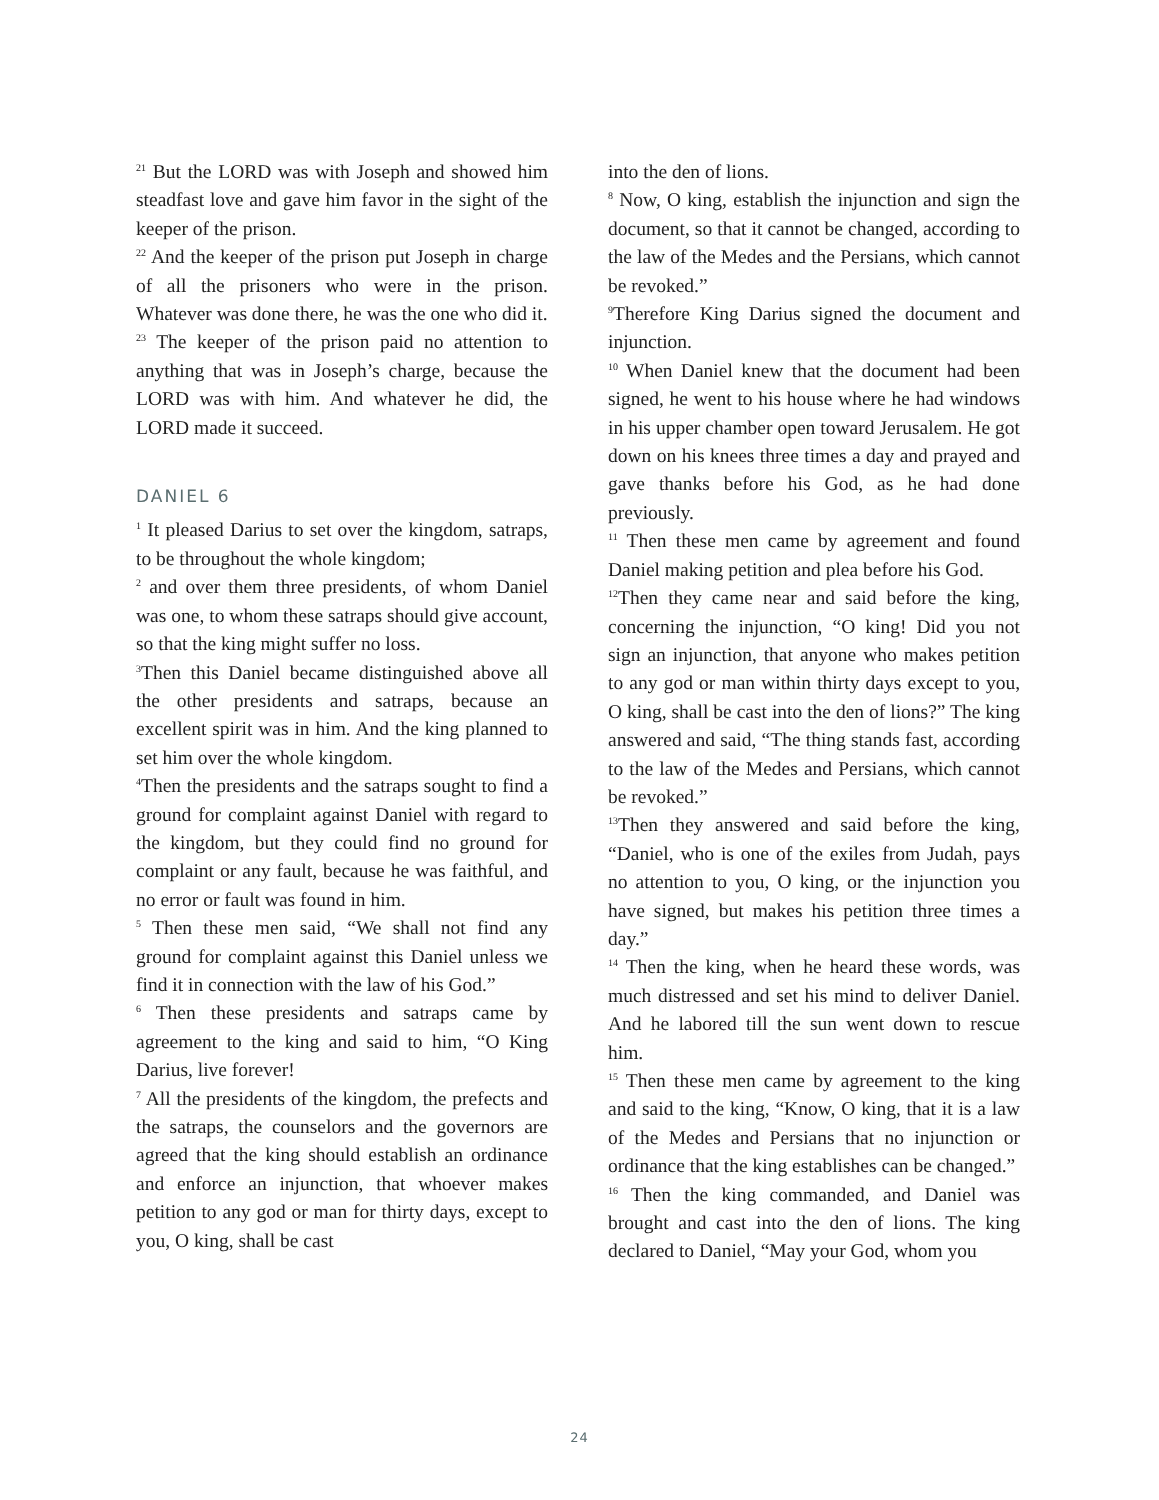<sup>21</sup> But the LORD was with Joseph and showed him steadfast love and gave him favor in the sight of the keeper of the prison.
<sup>22</sup> And the keeper of the prison put Joseph in charge of all the prisoners who were in the prison. Whatever was done there, he was the one who did it.
<sup>23</sup> The keeper of the prison paid no attention to anything that was in Joseph’s charge, because the LORD was with him. And whatever he did, the LORD made it succeed.
DANIEL 6
<sup>1</sup> It pleased Darius to set over the kingdom, satraps, to be throughout the whole kingdom;
<sup>2</sup> and over them three presidents, of whom Daniel was one, to whom these satraps should give account, so that the king might suffer no loss.
<sup>3</sup> Then this Daniel became distinguished above all the other presidents and satraps, because an excellent spirit was in him. And the king planned to set him over the whole kingdom.
<sup>4</sup> Then the presidents and the satraps sought to find a ground for complaint against Daniel with regard to the kingdom, but they could find no ground for complaint or any fault, because he was faithful, and no error or fault was found in him.
<sup>5</sup> Then these men said, “We shall not find any ground for complaint against this Daniel unless we find it in connection with the law of his God.”
<sup>6</sup> Then these presidents and satraps came by agreement to the king and said to him, “O King Darius, live forever!
<sup>7</sup> All the presidents of the kingdom, the prefects and the satraps, the counselors and the governors are agreed that the king should establish an ordinance and enforce an injunction, that whoever makes petition to any god or man for thirty days, except to you, O king, shall be cast
into the den of lions.
<sup>8</sup> Now, O king, establish the injunction and sign the document, so that it cannot be changed, according to the law of the Medes and the Persians, which cannot be revoked.”
<sup>9</sup> Therefore King Darius signed the document and injunction.
<sup>10</sup> When Daniel knew that the document had been signed, he went to his house where he had windows in his upper chamber open toward Jerusalem. He got down on his knees three times a day and prayed and gave thanks before his God, as he had done previously.
<sup>11</sup> Then these men came by agreement and found Daniel making petition and plea before his God.
<sup>12</sup> Then they came near and said before the king, concerning the injunction, “O king! Did you not sign an injunction, that anyone who makes petition to any god or man within thirty days except to you, O king, shall be cast into the den of lions?” The king answered and said, “The thing stands fast, according to the law of the Medes and Persians, which cannot be revoked.”
<sup>13</sup> Then they answered and said before the king, “Daniel, who is one of the exiles from Judah, pays no attention to you, O king, or the injunction you have signed, but makes his petition three times a day.”
<sup>14</sup> Then the king, when he heard these words, was much distressed and set his mind to deliver Daniel. And he labored till the sun went down to rescue him.
<sup>15</sup> Then these men came by agreement to the king and said to the king, “Know, O king, that it is a law of the Medes and Persians that no injunction or ordinance that the king establishes can be changed.”
<sup>16</sup> Then the king commanded, and Daniel was brought and cast into the den of lions. The king declared to Daniel, “May your God, whom you
24